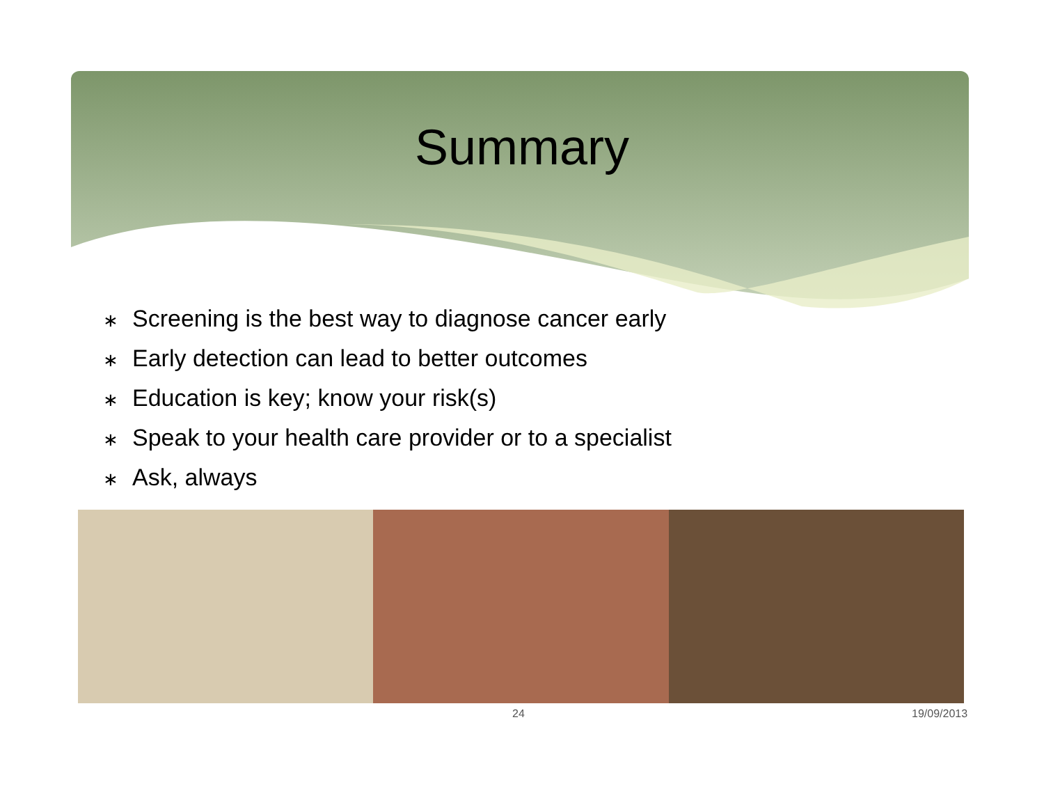Summary
∗ Screening is the best way to diagnose cancer early
∗ Early detection can lead to better outcomes
∗ Education is key; know your risk(s)
∗ Speak to your health care provider or to a specialist
∗ Ask, always
24 19/09/2013